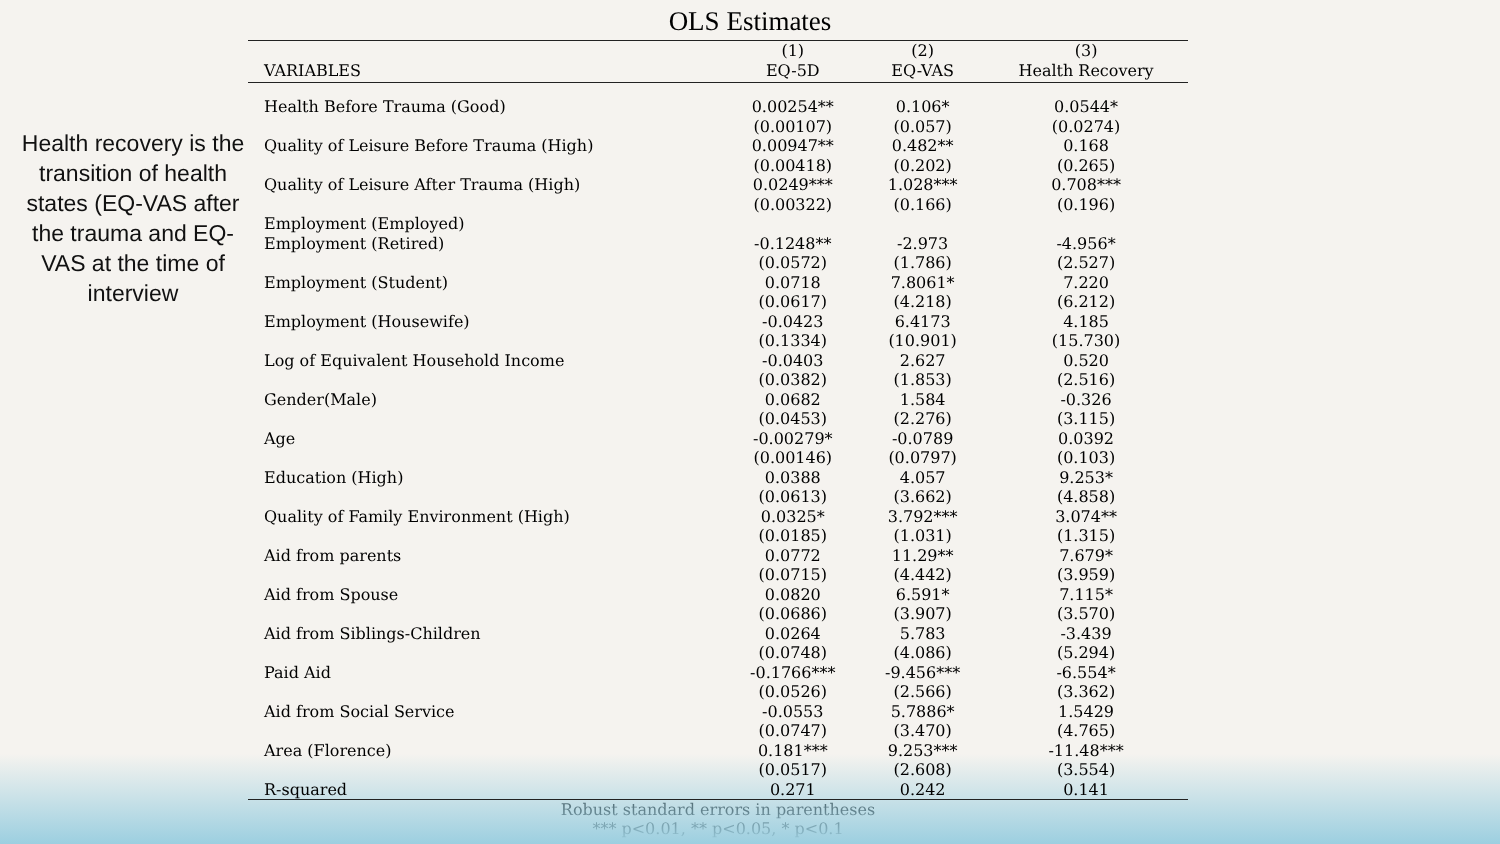OLS Estimates
Health recovery is the transition of health states (EQ-VAS after the trauma and EQ-VAS at the time of interview
| | (1) | (2) | (3) |
| --- | --- | --- | --- |
| VARIABLES | EQ-5D | EQ-VAS | Health Recovery |
| Health Before Trauma (Good) | 0.00254** | 0.106* | 0.0544* |
| | (0.00107) | (0.057) | (0.0274) |
| Quality of Leisure Before Trauma (High) | 0.00947** | 0.482** | 0.168 |
| | (0.00418) | (0.202) | (0.265) |
| Quality of Leisure After Trauma (High) | 0.0249*** | 1.028*** | 0.708*** |
| | (0.00322) | (0.166) | (0.196) |
| Employment (Employed) | | | |
| Employment (Retired) | -0.1248** | -2.973 | -4.956* |
| | (0.0572) | (1.786) | (2.527) |
| Employment (Student) | 0.0718 | 7.8061* | 7.220 |
| | (0.0617) | (4.218) | (6.212) |
| Employment (Housewife) | -0.0423 | 6.4173 | 4.185 |
| | (0.1334) | (10.901) | (15.730) |
| Log of Equivalent Household Income | -0.0403 | 2.627 | 0.520 |
| | (0.0382) | (1.853) | (2.516) |
| Gender(Male) | 0.0682 | 1.584 | -0.326 |
| | (0.0453) | (2.276) | (3.115) |
| Age | -0.00279* | -0.0789 | 0.0392 |
| | (0.00146) | (0.0797) | (0.103) |
| Education (High) | 0.0388 | 4.057 | 9.253* |
| | (0.0613) | (3.662) | (4.858) |
| Quality of Family Environment (High) | 0.0325* | 3.792*** | 3.074** |
| | (0.0185) | (1.031) | (1.315) |
| Aid from parents | 0.0772 | 11.29** | 7.679* |
| | (0.0715) | (4.442) | (3.959) |
| Aid from Spouse | 0.0820 | 6.591* | 7.115* |
| | (0.0686) | (3.907) | (3.570) |
| Aid from Siblings-Children | 0.0264 | 5.783 | -3.439 |
| | (0.0748) | (4.086) | (5.294) |
| Paid Aid | -0.1766*** | -9.456*** | -6.554* |
| | (0.0526) | (2.566) | (3.362) |
| Aid from Social Service | -0.0553 | 5.7886* | 1.5429 |
| | (0.0747) | (3.470) | (4.765) |
| Area (Florence) | 0.181*** | 9.253*** | -11.48*** |
| | (0.0517) | (2.608) | (3.554) |
| R-squared | 0.271 | 0.242 | 0.141 |
Robust standard errors in parentheses
*** p<0.01, ** p<0.05, * p<0.1